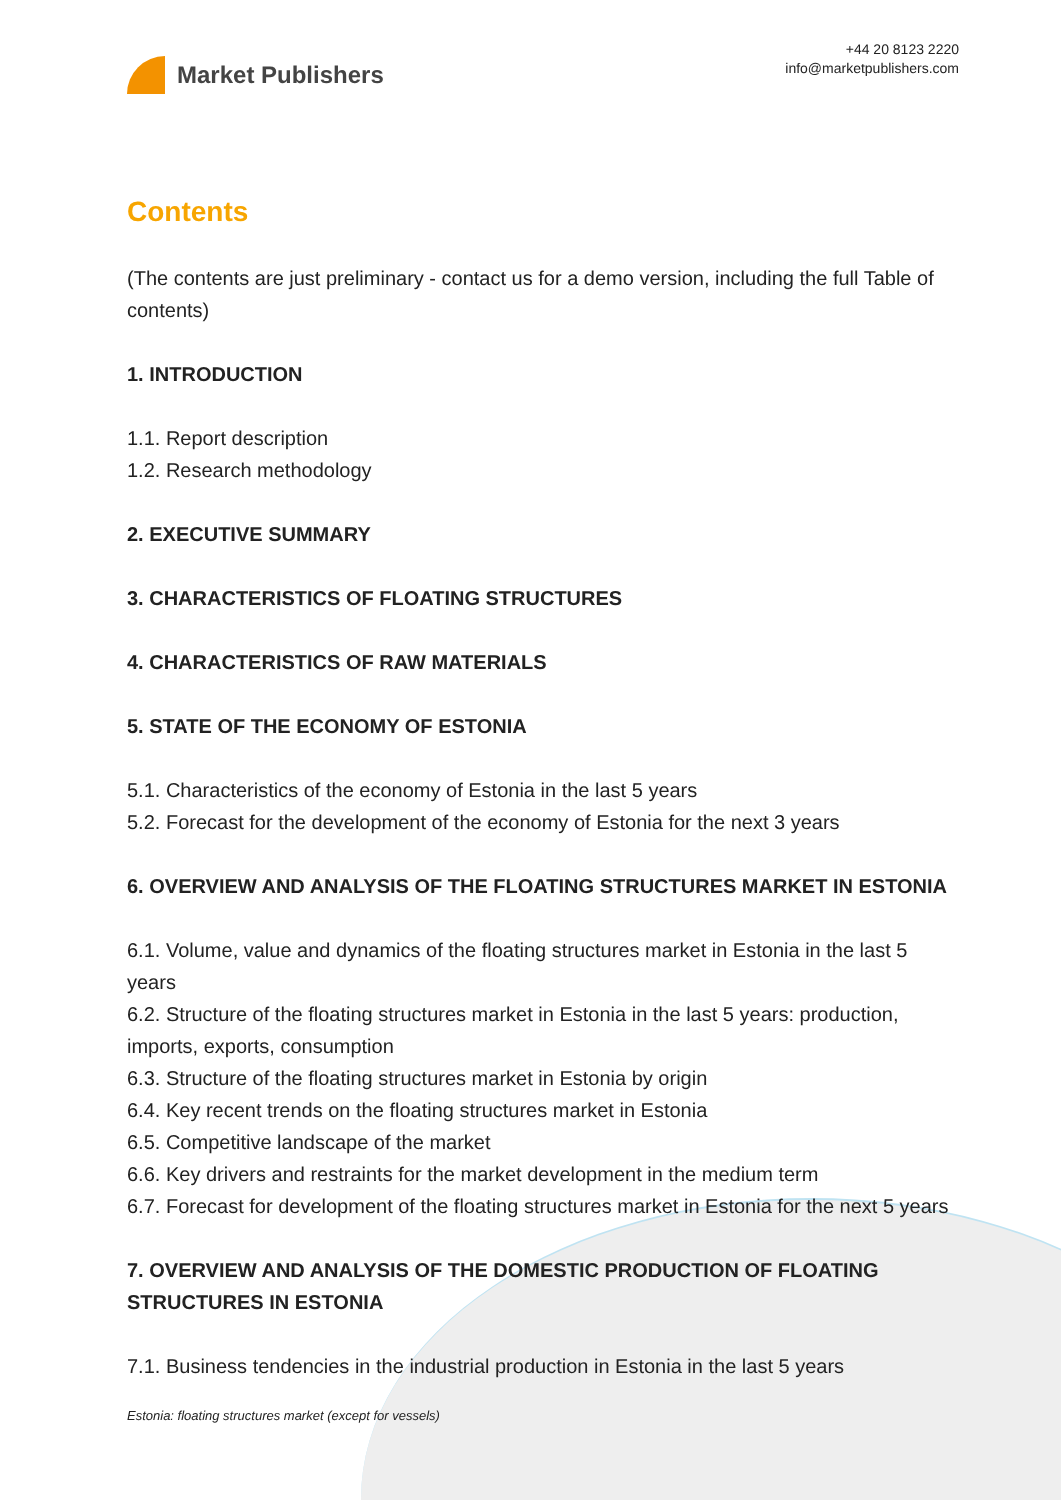Market Publishers
+44 20 8123 2220
info@marketpublishers.com
Contents
(The contents are just preliminary - contact us for a demo version, including the full Table of contents)
1. INTRODUCTION
1.1. Report description
1.2. Research methodology
2. EXECUTIVE SUMMARY
3. CHARACTERISTICS OF FLOATING STRUCTURES
4. CHARACTERISTICS OF RAW MATERIALS
5. STATE OF THE ECONOMY OF ESTONIA
5.1. Characteristics of the economy of Estonia in the last 5 years
5.2. Forecast for the development of the economy of Estonia for the next 3 years
6. OVERVIEW AND ANALYSIS OF THE FLOATING STRUCTURES MARKET IN ESTONIA
6.1. Volume, value and dynamics of the floating structures market in Estonia in the last 5 years
6.2. Structure of the floating structures market in Estonia in the last 5 years: production, imports, exports, consumption
6.3. Structure of the floating structures market in Estonia by origin
6.4. Key recent trends on the floating structures market in Estonia
6.5. Competitive landscape of the market
6.6. Key drivers and restraints for the market development in the medium term
6.7. Forecast for development of the floating structures market in Estonia for the next 5 years
7. OVERVIEW AND ANALYSIS OF THE DOMESTIC PRODUCTION OF FLOATING STRUCTURES IN ESTONIA
7.1. Business tendencies in the industrial production in Estonia in the last 5 years
Estonia: floating structures market (except for vessels)